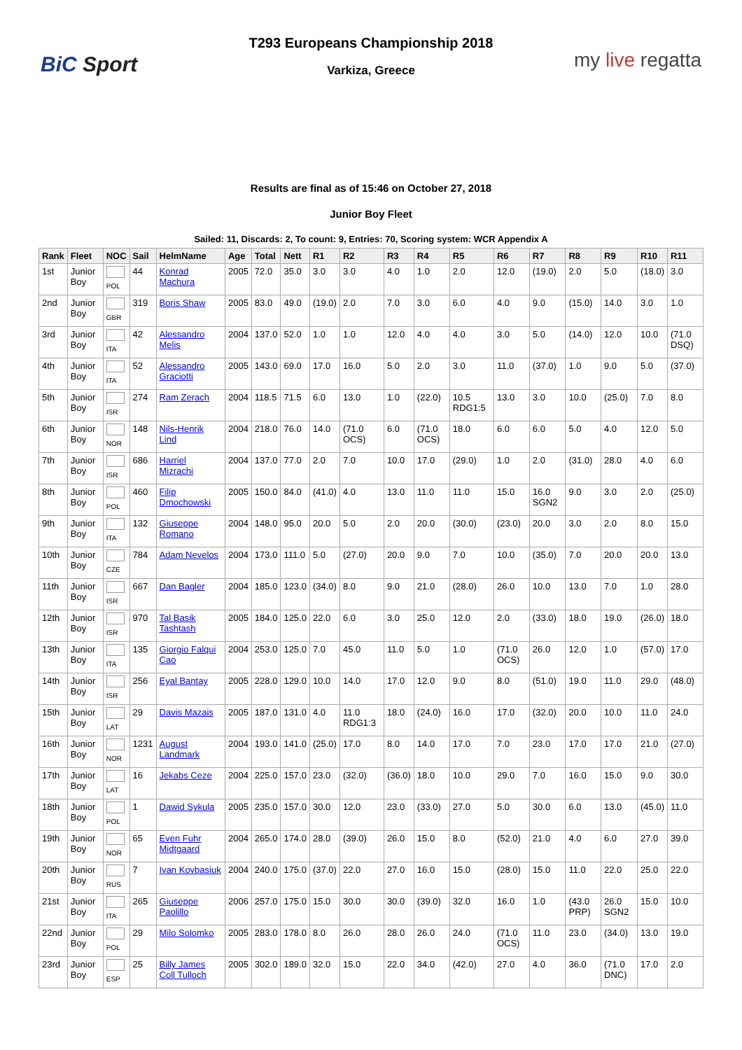BiC Sport
T293 Europeans Championship 2018
Varkiza, Greece
my live regatta
Results are final as of 15:46 on October 27, 2018
Junior Boy Fleet
Sailed: 11, Discards: 2, To count: 9, Entries: 70, Scoring system: WCR Appendix A
| Rank | Fleet | NOC | Sail | HelmName | Age | Total | Nett | R1 | R2 | R3 | R4 | R5 | R6 | R7 | R8 | R9 | R10 | R11 |
| --- | --- | --- | --- | --- | --- | --- | --- | --- | --- | --- | --- | --- | --- | --- | --- | --- | --- | --- |
| 1st | Junior Boy | POL | 44 | Konrad Machura | 2005 | 72.0 | 35.0 | 3.0 | 3.0 | 4.0 | 1.0 | 2.0 | 12.0 | (19.0) | 2.0 | 5.0 | (18.0) | 3.0 |
| 2nd | Junior Boy | GBR | 319 | Boris Shaw | 2005 | 83.0 | 49.0 | (19.0) | 2.0 | 7.0 | 3.0 | 6.0 | 4.0 | 9.0 | (15.0) | 14.0 | 3.0 | 1.0 |
| 3rd | Junior Boy | ITA | 42 | Alessandro Melis | 2004 | 137.0 | 52.0 | 1.0 | 1.0 | 12.0 | 4.0 | 4.0 | 3.0 | 5.0 | (14.0) | 12.0 | 10.0 | (71.0 DSQ) |
| 4th | Junior Boy | ITA | 52 | Alessandro Graciotti | 2005 | 143.0 | 69.0 | 17.0 | 16.0 | 5.0 | 2.0 | 3.0 | 11.0 | (37.0) | 1.0 | 9.0 | 5.0 | (37.0) |
| 5th | Junior Boy | ISR | 274 | Ram Zerach | 2004 | 118.5 | 71.5 | 6.0 | 13.0 | 1.0 | (22.0) | 10.5 RDG1:5 | 13.0 | 3.0 | 10.0 | (25.0) | 7.0 | 8.0 |
| 6th | Junior Boy | NOR | 148 | Nils-Henrik Lind | 2004 | 218.0 | 76.0 | 14.0 | (71.0 OCS) | 6.0 | (71.0 OCS) | 18.0 | 6.0 | 6.0 | 5.0 | 4.0 | 12.0 | 5.0 |
| 7th | Junior Boy | ISR | 686 | Harriel Mizrachi | 2004 | 137.0 | 77.0 | 2.0 | 7.0 | 10.0 | 17.0 | (29.0) | 1.0 | 2.0 | (31.0) | 28.0 | 4.0 | 6.0 |
| 8th | Junior Boy | POL | 460 | Filip Dmochowski | 2005 | 150.0 | 84.0 | (41.0) | 4.0 | 13.0 | 11.0 | 11.0 | 15.0 | 16.0 SGN2 | 9.0 | 3.0 | 2.0 | (25.0) |
| 9th | Junior Boy | ITA | 132 | Giuseppe Romano | 2004 | 148.0 | 95.0 | 20.0 | 5.0 | 2.0 | 20.0 | (30.0) | (23.0) | 20.0 | 3.0 | 2.0 | 8.0 | 15.0 |
| 10th | Junior Boy | CZE | 784 | Adam Nevelos | 2004 | 173.0 | 111.0 | 5.0 | (27.0) | 20.0 | 9.0 | 7.0 | 10.0 | (35.0) | 7.0 | 20.0 | 20.0 | 13.0 |
| 11th | Junior Boy | ISR | 667 | Dan Bagler | 2004 | 185.0 | 123.0 | (34.0) | 8.0 | 9.0 | 21.0 | (28.0) | 26.0 | 10.0 | 13.0 | 7.0 | 1.0 | 28.0 |
| 12th | Junior Boy | ISR | 970 | Tal Basik Tashtash | 2005 | 184.0 | 125.0 | 22.0 | 6.0 | 3.0 | 25.0 | 12.0 | 2.0 | (33.0) | 18.0 | 19.0 | (26.0) | 18.0 |
| 13th | Junior Boy | ITA | 135 | Giorgio Falqui Cao | 2004 | 253.0 | 125.0 | 7.0 | 45.0 | 11.0 | 5.0 | 1.0 | (71.0 OCS) | 26.0 | 12.0 | 1.0 | (57.0) | 17.0 |
| 14th | Junior Boy | ISR | 256 | Eyal Bantay | 2005 | 228.0 | 129.0 | 10.0 | 14.0 | 17.0 | 12.0 | 9.0 | 8.0 | (51.0) | 19.0 | 11.0 | 29.0 | (48.0) |
| 15th | Junior Boy | LAT | 29 | Davis Mazais | 2005 | 187.0 | 131.0 | 4.0 | 11.0 RDG1:3 | 18.0 | (24.0) | 16.0 | 17.0 | (32.0) | 20.0 | 10.0 | 11.0 | 24.0 |
| 16th | Junior Boy | NOR | 1231 | August Landmark | 2004 | 193.0 | 141.0 | (25.0) | 17.0 | 8.0 | 14.0 | 17.0 | 7.0 | 23.0 | 17.0 | 17.0 | 21.0 | (27.0) |
| 17th | Junior Boy | LAT | 16 | Jekabs Ceze | 2004 | 225.0 | 157.0 | 23.0 | (32.0) | (36.0) | 18.0 | 10.0 | 29.0 | 7.0 | 16.0 | 15.0 | 9.0 | 30.0 |
| 18th | Junior Boy | POL | 1 | Dawid Sykula | 2005 | 235.0 | 157.0 | 30.0 | 12.0 | 23.0 | (33.0) | 27.0 | 5.0 | 30.0 | 6.0 | 13.0 | (45.0) | 11.0 |
| 19th | Junior Boy | NOR | 65 | Even Fuhr Midtgaard | 2004 | 265.0 | 174.0 | 28.0 | (39.0) | 26.0 | 15.0 | 8.0 | (52.0) | 21.0 | 4.0 | 6.0 | 27.0 | 39.0 |
| 20th | Junior Boy | RUS | 7 | Ivan Kovbasiuk | 2004 | 240.0 | 175.0 | (37.0) | 22.0 | 27.0 | 16.0 | 15.0 | (28.0) | 15.0 | 11.0 | 22.0 | 25.0 | 22.0 |
| 21st | Junior Boy | ITA | 265 | Giuseppe Paolillo | 2006 | 257.0 | 175.0 | 15.0 | 30.0 | 30.0 | (39.0) | 32.0 | 16.0 | 1.0 | (43.0 PRP) | 26.0 SGN2 | 15.0 | 10.0 |
| 22nd | Junior Boy | POL | 29 | Milo Solomko | 2005 | 283.0 | 178.0 | 8.0 | 26.0 | 28.0 | 26.0 | 24.0 | (71.0 OCS) | 11.0 | 23.0 | (34.0) | 13.0 | 19.0 |
| 23rd | Junior Boy | ESP | 25 | Billy James Coll Tulloch | 2005 | 302.0 | 189.0 | 32.0 | 15.0 | 22.0 | 34.0 | (42.0) | 27.0 | 4.0 | 36.0 | (71.0 DNC) | 17.0 | 2.0 |